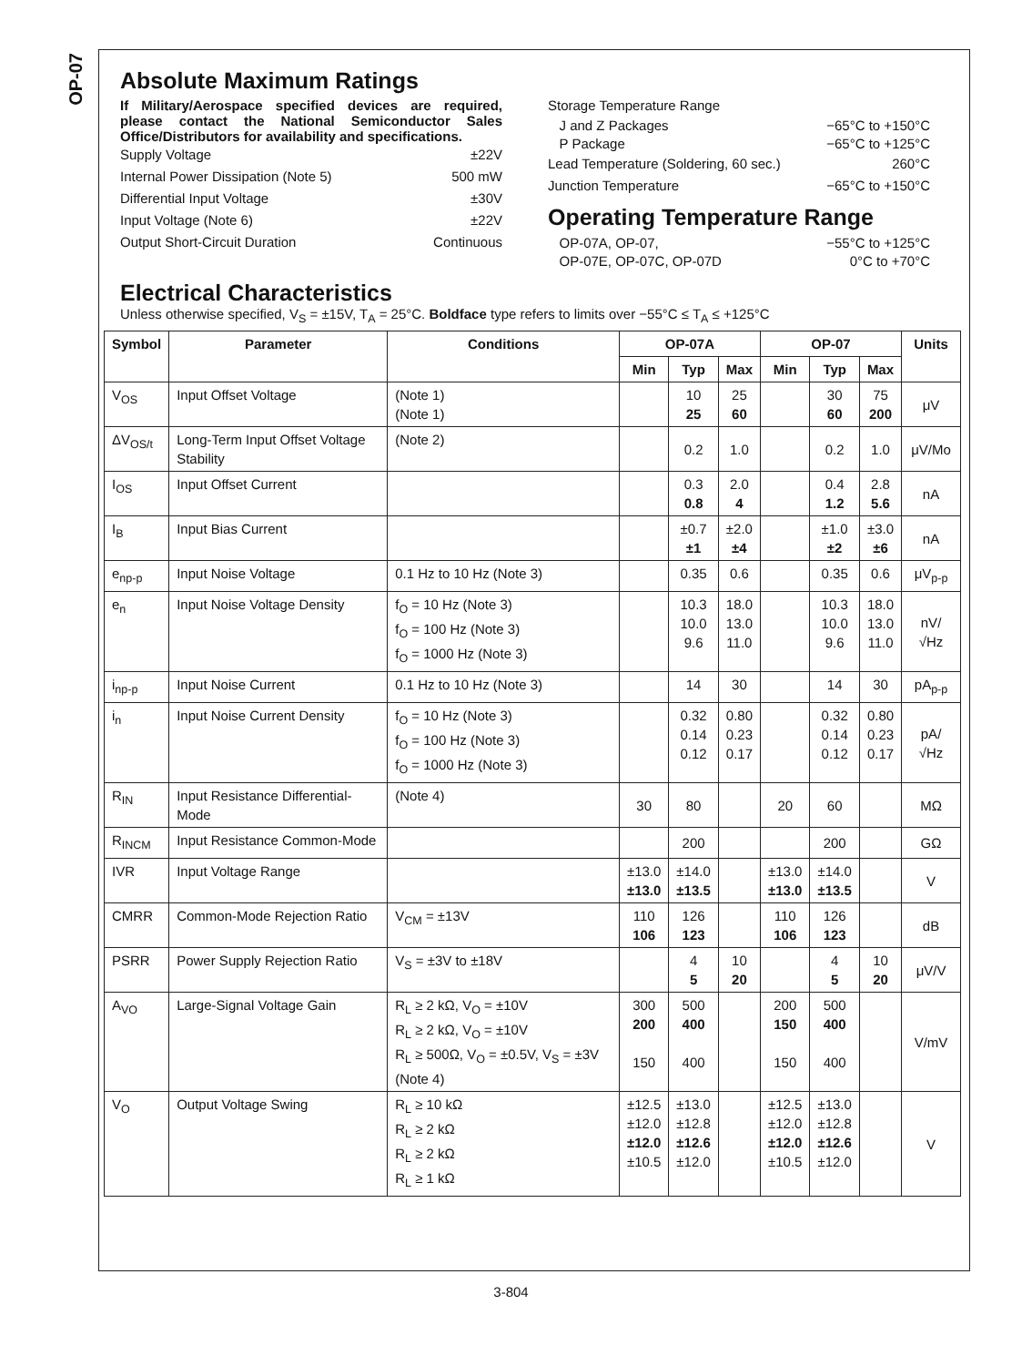OP-07
Absolute Maximum Ratings
If Military/Aerospace specified devices are required, please contact the National Semiconductor Sales Office/Distributors for availability and specifications.
Supply Voltage ±22V
Internal Power Dissipation (Note 5) 500 mW
Differential Input Voltage ±30V
Input Voltage (Note 6) ±22V
Output Short-Circuit Duration Continuous
Storage Temperature Range
J and Z Packages −65°C to +150°C
P Package −65°C to +125°C
Lead Temperature (Soldering, 60 sec.) 260°C
Junction Temperature −65°C to +150°C
Operating Temperature Range
OP-07A, OP-07, −55°C to +125°C
OP-07E, OP-07C, OP-07D 0°C to +70°C
Electrical Characteristics
Unless otherwise specified, V<sub>S</sub> = ±15V, T<sub>A</sub> = 25°C. Boldface type refers to limits over −55°C ≤ T<sub>A</sub> ≤ +125°C
| Symbol | Parameter | Conditions | OP-07A | | | OP-07 | | | Units |
| --- | --- | --- | --- | --- | --- | --- | --- | --- | --- |
| | | | Min | Typ | Max | Min | Typ | Max | |
| V<sub>OS</sub> | Input Offset Voltage | (Note 1) (Note 1) | | 10 25 | 25 60 | | 30 60 | 75 200 | μV |
| ΔV<sub>OS/t</sub> | Long-Term Input Offset Voltage Stability | (Note 2) | | 0.2 | 1.0 | | 0.2 | 1.0 | μV/Mo |
| I<sub>OS</sub> | Input Offset Current | | | 0.3 0.8 | 2.0 4 | | 0.4 1.2 | 2.8 5.6 | nA |
| I<sub>B</sub> | Input Bias Current | | | ±0.7 ±1 | ±2.0 ±4 | | ±1.0 ±2 | ±3.0 ±6 | nA |
| e<sub>np-p</sub> | Input Noise Voltage | 0.1 Hz to 10 Hz (Note 3) | | 0.35 | 0.6 | | 0.35 | 0.6 | μV<sub>p-p</sub> |
| e<sub>n</sub> | Input Noise Voltage Density | f<sub>O</sub> = 10 Hz (Note 3) f<sub>O</sub> = 100 Hz (Note 3) f<sub>O</sub> = 1000 Hz (Note 3) | | 10.3 10.0 9.6 | 18.0 13.0 11.0 | | 10.3 10.0 9.6 | 18.0 13.0 11.0 | nV/√Hz |
| i<sub>np-p</sub> | Input Noise Current | 0.1 Hz to 10 Hz (Note 3) | | 14 | 30 | | 14 | 30 | pA<sub>p-p</sub> |
| i<sub>n</sub> | Input Noise Current Density | f<sub>O</sub> = 10 Hz (Note 3) f<sub>O</sub> = 100 Hz (Note 3) f<sub>O</sub> = 1000 Hz (Note 3) | | 0.32 0.14 0.12 | 0.80 0.23 0.17 | | 0.32 0.14 0.12 | 0.80 0.23 0.17 | pA/√Hz |
| R<sub>IN</sub> | Input Resistance Differential-Mode | (Note 4) | 30 | 80 | | 20 | 60 | | MΩ |
| R<sub>INCM</sub> | Input Resistance Common-Mode | | | 200 | | | 200 | | GΩ |
| IVR | Input Voltage Range | | ±13.0 ±13.0 | ±14.0 ±13.5 | | ±13.0 ±13.0 | ±14.0 ±13.5 | | V |
| CMRR | Common-Mode Rejection Ratio | V<sub>CM</sub> = ±13V | 110 106 | 126 123 | | 110 106 | 126 123 | | dB |
| PSRR | Power Supply Rejection Ratio | V<sub>S</sub> = ±3V to ±18V | | 4 5 | 10 20 | | 4 5 | 10 20 | μV/V |
| A<sub>VO</sub> | Large-Signal Voltage Gain | R<sub>L</sub> ≥ 2 kΩ, V<sub>O</sub> = ±10V R<sub>L</sub> ≥ 2 kΩ, V<sub>O</sub> = ±10V R<sub>L</sub> ≥ 500Ω, V<sub>O</sub> = ±0.5V, V<sub>S</sub> = ±3V (Note 4) | 300 200 150 | 500 400 400 | | 200 150 150 | 500 400 400 | | V/mV |
| V<sub>O</sub> | Output Voltage Swing | R<sub>L</sub> ≥ 10 kΩ R<sub>L</sub> ≥ 2 kΩ R<sub>L</sub> ≥ 2 kΩ R<sub>L</sub> ≥ 1 kΩ | ±12.5 ±12.0 ±12.0 ±10.5 | ±13.0 ±12.8 ±12.6 ±12.0 | | ±12.5 ±12.0 ±12.0 ±10.5 | ±13.0 ±12.8 ±12.6 ±12.0 | | V |
3-804